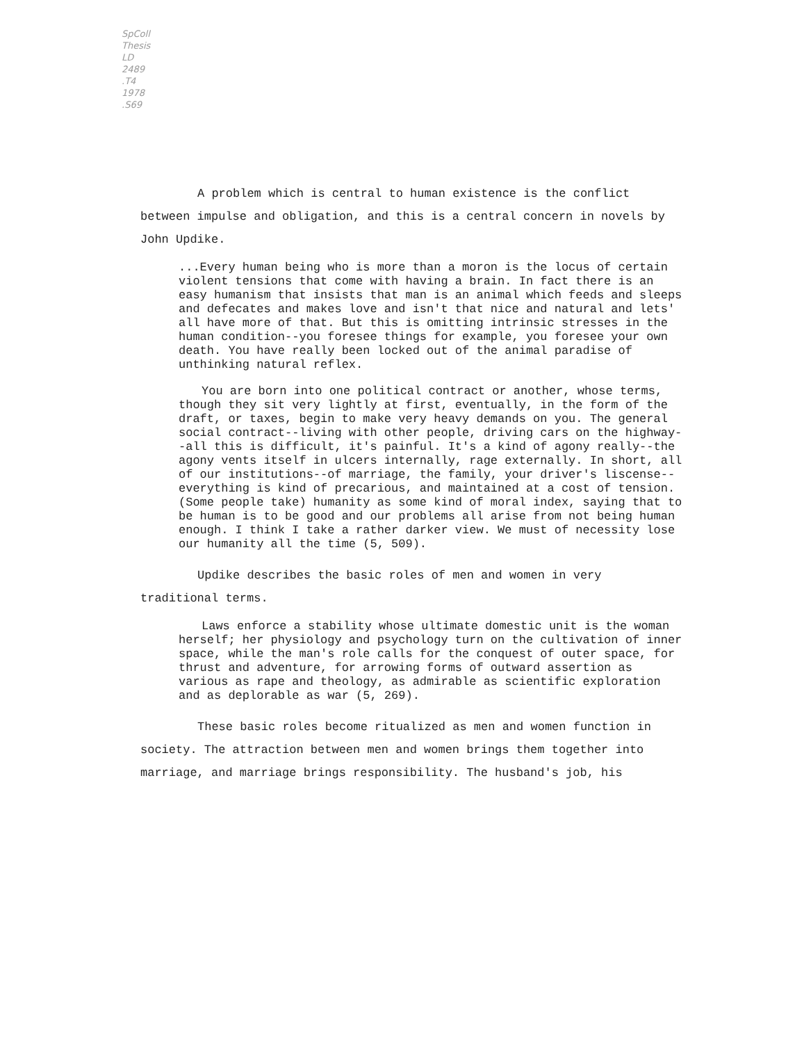SpColl
Thesis
LD
2489
.T4
1978
.S69
A problem which is central to human existence is the conflict between impulse and obligation, and this is a central concern in novels by John Updike.
...Every human being who is more than a moron is the locus of certain violent tensions that come with having a brain. In fact there is an easy humanism that insists that man is an animal which feeds and sleeps and defecates and makes love and isn't that nice and natural and lets' all have more of that. But this is omitting intrinsic stresses in the human condition--you foresee things for example, you foresee your own death. You have really been locked out of the animal paradise of unthinking natural reflex.
You are born into one political contract or another, whose terms, though they sit very lightly at first, eventually, in the form of the draft, or taxes, begin to make very heavy demands on you. The general social contract--living with other people, driving cars on the highway--all this is difficult, it's painful. It's a kind of agony really--the agony vents itself in ulcers internally, rage externally. In short, all of our institutions--of marriage, the family, your driver's liscense--everything is kind of precarious, and maintained at a cost of tension. (Some people take) humanity as some kind of moral index, saying that to be human is to be good and our problems all arise from not being human enough. I think I take a rather darker view. We must of necessity lose our humanity all the time (5, 509).
Updike describes the basic roles of men and women in very traditional terms.
Laws enforce a stability whose ultimate domestic unit is the woman herself; her physiology and psychology turn on the cultivation of inner space, while the man's role calls for the conquest of outer space, for thrust and adventure, for arrowing forms of outward assertion as various as rape and theology, as admirable as scientific exploration and as deplorable as war (5, 269).
These basic roles become ritualized as men and women function in society. The attraction between men and women brings them together into marriage, and marriage brings responsibility. The husband's job, his